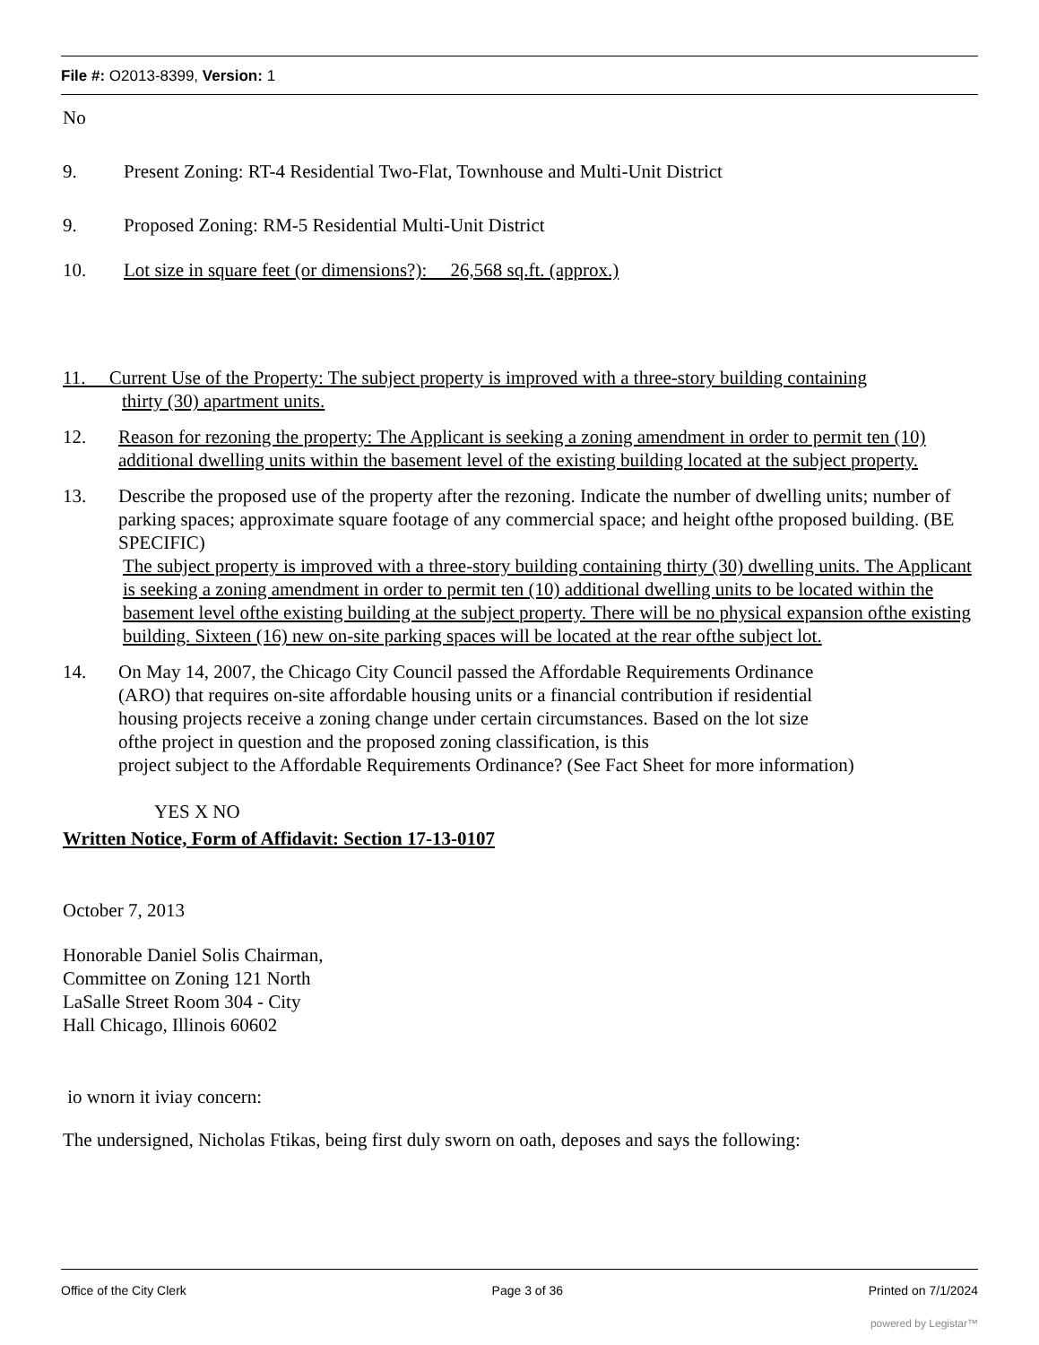File #: O2013-8399, Version: 1
No
9. Present Zoning: RT-4 Residential Two-Flat, Townhouse and Multi-Unit District
9. Proposed Zoning: RM-5 Residential Multi-Unit District
10. Lot size in square feet (or dimensions?): 26,568 sq.ft. (approx.)
11. Current Use of the Property: The subject property is improved with a three-story building containing
thirty (30) apartment units.
12. Reason for rezoning the property: The Applicant is seeking a zoning amendment in order to permit ten (10) additional dwelling units within the basement level of the existing building located at the subject property.
13. Describe the proposed use of the property after the rezoning. Indicate the number of dwelling units; number of parking spaces; approximate square footage of any commercial space; and height ofthe proposed building. (BE SPECIFIC)
The subject property is improved with a three-story building containing thirty (30) dwelling units. The Applicant is seeking a zoning amendment in order to permit ten (10) additional dwelling units to be located within the basement level ofthe existing building at the subject property. There will be no physical expansion ofthe existing building. Sixteen (16) new on-site parking spaces will be located at the rear ofthe subject lot.
14. On May 14, 2007, the Chicago City Council passed the Affordable Requirements Ordinance
(ARO) that requires on-site affordable housing units or a financial contribution if residential
housing projects receive a zoning change under certain circumstances. Based on the lot size
ofthe project in question and the proposed zoning classification, is this
project subject to the Affordable Requirements Ordinance? (See Fact Sheet for more information)
YES X NO
Written Notice, Form of Affidavit: Section 17-13-0107
October 7, 2013
Honorable Daniel Solis Chairman,
Committee on Zoning 121 North
LaSalle Street Room 304 - City
Hall Chicago, Illinois 60602
io wnorn it iviay concern:
The undersigned, Nicholas Ftikas, being first duly sworn on oath, deposes and says the following:
Office of the City Clerk Page 3 of 36 Printed on 7/1/2024
powered by Legistar™